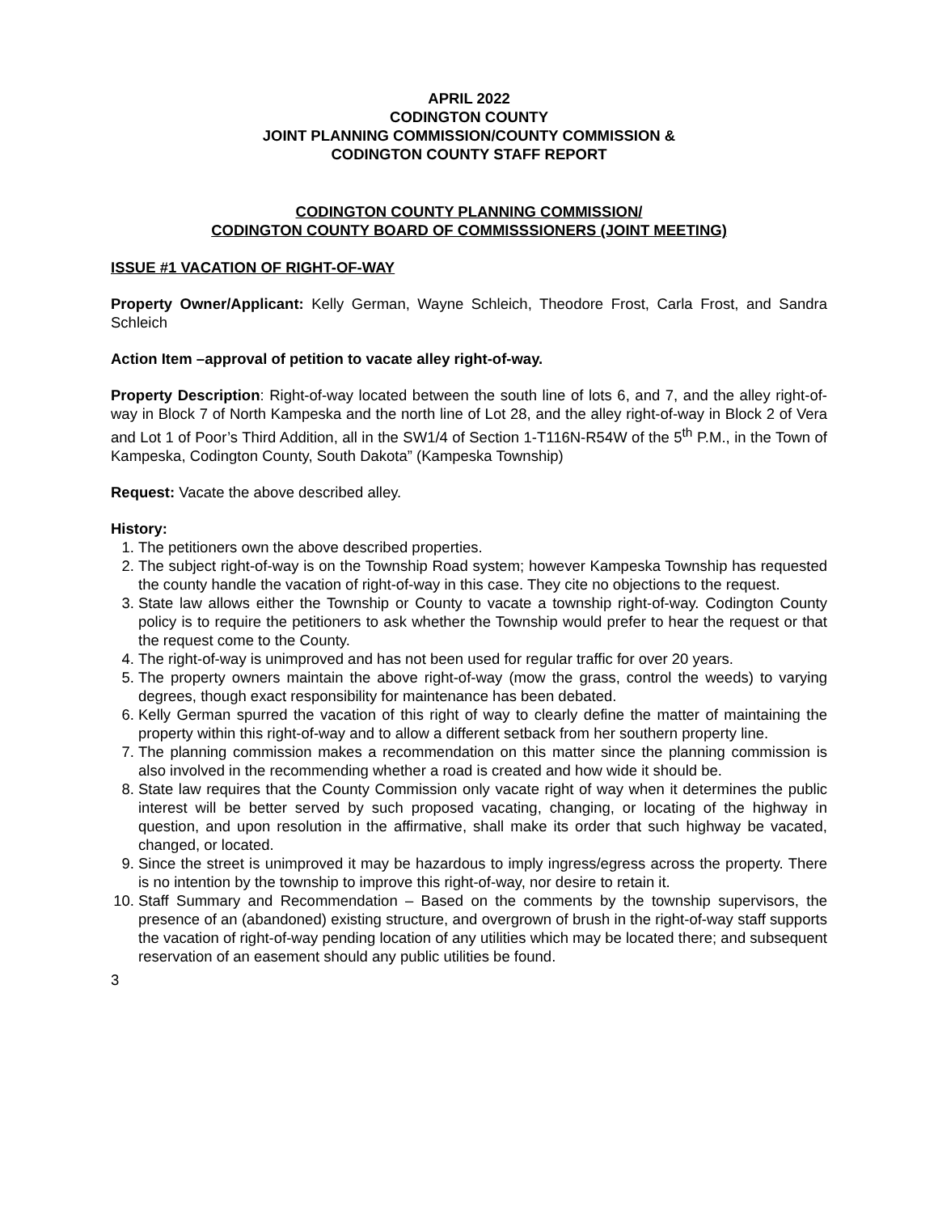APRIL 2022
CODINGTON COUNTY
JOINT PLANNING COMMISSION/COUNTY COMMISSION &
CODINGTON COUNTY STAFF REPORT
CODINGTON COUNTY PLANNING COMMISSION/
CODINGTON COUNTY BOARD OF COMMISSSIONERS (JOINT MEETING)
ISSUE #1 VACATION OF RIGHT-OF-WAY
Property Owner/Applicant: Kelly German, Wayne Schleich, Theodore Frost, Carla Frost, and Sandra Schleich
Action Item –approval of petition to vacate alley right-of-way.
Property Description: Right-of-way located between the south line of lots 6, and 7, and the alley right-of-way in Block 7 of North Kampeska and the north line of Lot 28, and the alley right-of-way in Block 2 of Vera and Lot 1 of Poor’s Third Addition, all in the SW1/4 of Section 1-T116N-R54W of the 5<sup>th</sup> P.M., in the Town of Kampeska, Codington County, South Dakota” (Kampeska Township)
Request: Vacate the above described alley.
History:
1. The petitioners own the above described properties.
2. The subject right-of-way is on the Township Road system; however Kampeska Township has requested the county handle the vacation of right-of-way in this case. They cite no objections to the request.
3. State law allows either the Township or County to vacate a township right-of-way. Codington County policy is to require the petitioners to ask whether the Township would prefer to hear the request or that the request come to the County.
4. The right-of-way is unimproved and has not been used for regular traffic for over 20 years.
5. The property owners maintain the above right-of-way (mow the grass, control the weeds) to varying degrees, though exact responsibility for maintenance has been debated.
6. Kelly German spurred the vacation of this right of way to clearly define the matter of maintaining the property within this right-of-way and to allow a different setback from her southern property line.
7. The planning commission makes a recommendation on this matter since the planning commission is also involved in the recommending whether a road is created and how wide it should be.
8. State law requires that the County Commission only vacate right of way when it determines the public interest will be better served by such proposed vacating, changing, or locating of the highway in question, and upon resolution in the affirmative, shall make its order that such highway be vacated, changed, or located.
9. Since the street is unimproved it may be hazardous to imply ingress/egress across the property. There is no intention by the township to improve this right-of-way, nor desire to retain it.
10. Staff Summary and Recommendation – Based on the comments by the township supervisors, the presence of an (abandoned) existing structure, and overgrown of brush in the right-of-way staff supports the vacation of right-of-way pending location of any utilities which may be located there; and subsequent reservation of an easement should any public utilities be found.
3